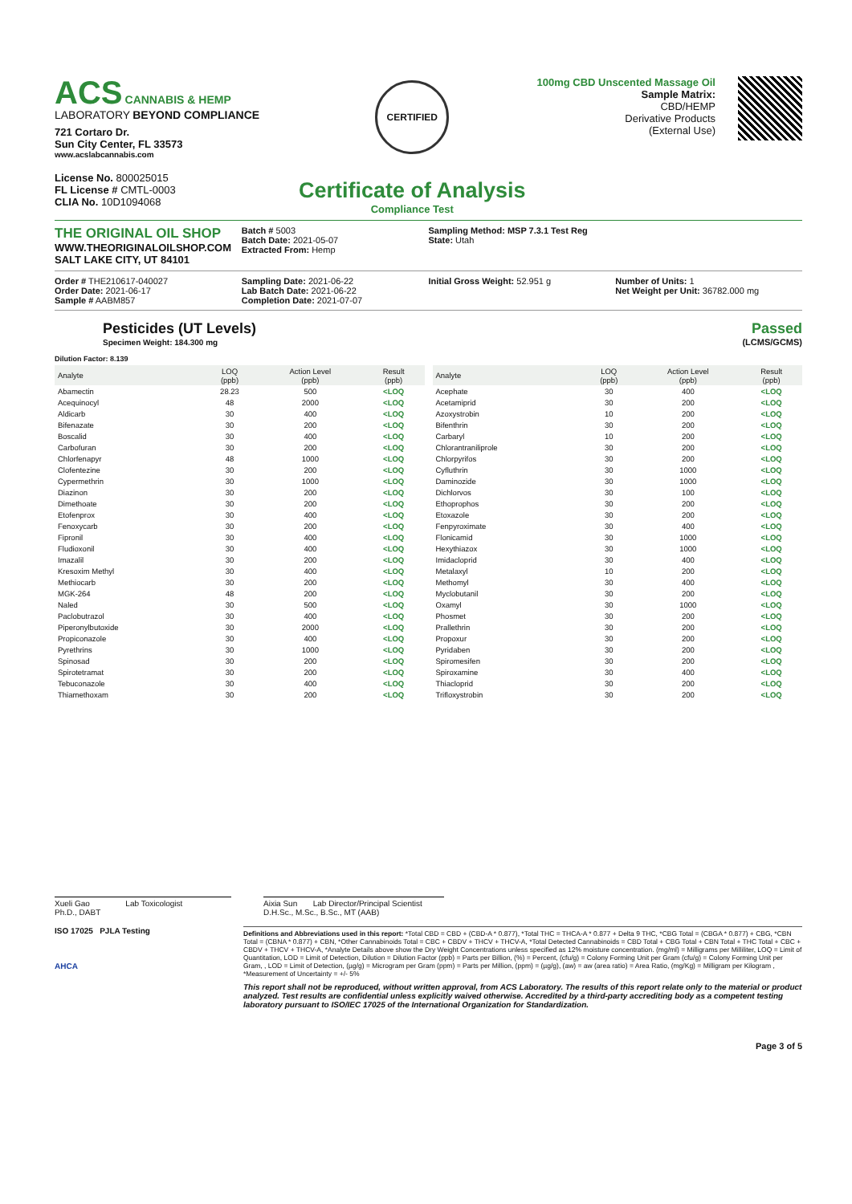ACS CANNABIS & HEMP
LABORATORY BEYOND COMPLIANCE
721 Cortaro Dr.
Sun City Center, FL 33573
www.acslabcannabis.com
License No. 800025015
FL License # CMTL-0003
CLIA No. 10D1094068
CERTIFIED
Certificate of Analysis
Compliance Test
100mg CBD Unscented Massage Oil
Sample Matrix:
CBD/HEMP
Derivative Products
(External Use)
THE ORIGINAL OIL SHOP
WWW.THEORIGINALOILSHOP.COM
SALT LAKE CITY, UT 84101
Batch # 5003
Batch Date: 2021-05-07
Extracted From: Hemp
Sampling Method: MSP 7.3.1 Test Reg
State: Utah
Order # THE210617-040027
Order Date: 2021-06-17
Sample # AABM857
Sampling Date: 2021-06-22
Lab Batch Date: 2021-06-22
Completion Date: 2021-07-07
Initial Gross Weight: 52.951 g Number of Units: 1
Net Weight per Unit: 36782.000 mg
Pesticides (UT Levels)
Specimen Weight: 184.300 mg
Passed
(LCMS/GCMS)
Dilution Factor: 8.139
| Analyte | LOQ (ppb) | Action Level (ppb) | Result (ppb) |
| --- | --- | --- | --- |
| Abamectin | 28.23 | 500 | <LOQ |
| Acequinocyl | 48 | 2000 | <LOQ |
| Aldicarb | 30 | 400 | <LOQ |
| Bifenazate | 30 | 200 | <LOQ |
| Boscalid | 30 | 400 | <LOQ |
| Carbofuran | 30 | 200 | <LOQ |
| Chlorfenapyr | 48 | 1000 | <LOQ |
| Clofentezine | 30 | 200 | <LOQ |
| Cypermethrin | 30 | 1000 | <LOQ |
| Diazinon | 30 | 200 | <LOQ |
| Dimethoate | 30 | 200 | <LOQ |
| Etofenprox | 30 | 400 | <LOQ |
| Fenoxycarb | 30 | 200 | <LOQ |
| Fipronil | 30 | 400 | <LOQ |
| Fludioxonil | 30 | 400 | <LOQ |
| Imazalil | 30 | 200 | <LOQ |
| Kresoxim Methyl | 30 | 400 | <LOQ |
| Methiocarb | 30 | 200 | <LOQ |
| MGK-264 | 48 | 200 | <LOQ |
| Naled | 30 | 500 | <LOQ |
| Paclobutrazol | 30 | 400 | <LOQ |
| Piperonylbutoxide | 30 | 2000 | <LOQ |
| Propiconazole | 30 | 400 | <LOQ |
| Pyrethrins | 30 | 1000 | <LOQ |
| Spinosad | 30 | 200 | <LOQ |
| Spirotetramat | 30 | 200 | <LOQ |
| Tebuconazole | 30 | 400 | <LOQ |
| Thiamethoxam | 30 | 200 | <LOQ |
| Analyte | LOQ (ppb) | Action Level (ppb) | Result (ppb) |
| --- | --- | --- | --- |
| Acephate | 30 | 400 | <LOQ |
| Acetamiprid | 30 | 200 | <LOQ |
| Azoxystrobin | 10 | 200 | <LOQ |
| Bifenthrin | 30 | 200 | <LOQ |
| Carbaryl | 10 | 200 | <LOQ |
| Chlorantraniliprole | 30 | 200 | <LOQ |
| Chlorpyrifos | 30 | 200 | <LOQ |
| Cyfluthrin | 30 | 1000 | <LOQ |
| Daminozide | 30 | 1000 | <LOQ |
| Dichlorvos | 30 | 100 | <LOQ |
| Ethoprophos | 30 | 200 | <LOQ |
| Etoxazole | 30 | 200 | <LOQ |
| Fenpyroximate | 30 | 400 | <LOQ |
| Flonicamid | 30 | 1000 | <LOQ |
| Hexythiazox | 30 | 1000 | <LOQ |
| Imidacloprid | 30 | 400 | <LOQ |
| Metalaxyl | 10 | 200 | <LOQ |
| Methomyl | 30 | 400 | <LOQ |
| Myclobutanil | 30 | 200 | <LOQ |
| Oxamyl | 30 | 1000 | <LOQ |
| Phosmet | 30 | 200 | <LOQ |
| Prallethrin | 30 | 200 | <LOQ |
| Propoxur | 30 | 200 | <LOQ |
| Pyridaben | 30 | 200 | <LOQ |
| Spiromesifen | 30 | 200 | <LOQ |
| Spiroxamine | 30 | 400 | <LOQ |
| Thiacloprid | 30 | 200 | <LOQ |
| Trifloxystrobin | 30 | 200 | <LOQ |
Xueli Gao Lab Toxicologist
Ph.D., DABT
Aixia Sun Lab Director/Principal Scientist
D.H.Sc., M.Sc., B.Sc., MT (AAB)
ISO 17025 PJLA Testing
AHCA
Definitions and Abbreviations used in this report: *Total CBD = CBD + (CBD-A * 0.877), *Total THC = THCA-A * 0.877 + Delta 9 THC, *CBG Total = (CBGA * 0.877) + CBG, *CBN Total = (CBNA * 0.877) + CBN, *Other Cannabinoids Total = CBC + CBDV + THCV + THCV-A, *Total Detected Cannabinoids = CBD Total + CBG Total + CBN Total + THC Total + CBC + CBDV + THCV + THCV-A, *Analyte Details above show the Dry Weight Concentrations unless specified as 12% moisture concentration. (mg/ml) = Milligrams per Milliliter, LOQ = Limit of Quantitation, LOD = Limit of Detection, Dilution = Dilution Factor (ppb) = Parts per Billion, (%) = Percent, (cfu/g) = Colony Forming Unit per Gram (cfu/g) = Colony Forming Unit per Gram, , LOD = Limit of Detection, (µg/g) = Microgram per Gram (ppm) = Parts per Million, (ppm) = (µg/g), (aw) = aw (area ratio) = Area Ratio, (mg/Kg) = Milligram per Kilogram , *Measurement of Uncertainty = +/- 5%
This report shall not be reproduced, without written approval, from ACS Laboratory. The results of this report relate only to the material or product analyzed. Test results are confidential unless explicitly waived otherwise. Accredited by a third-party accrediting body as a competent testing laboratory pursuant to ISO/IEC 17025 of the International Organization for Standardization.
Page 3 of 5